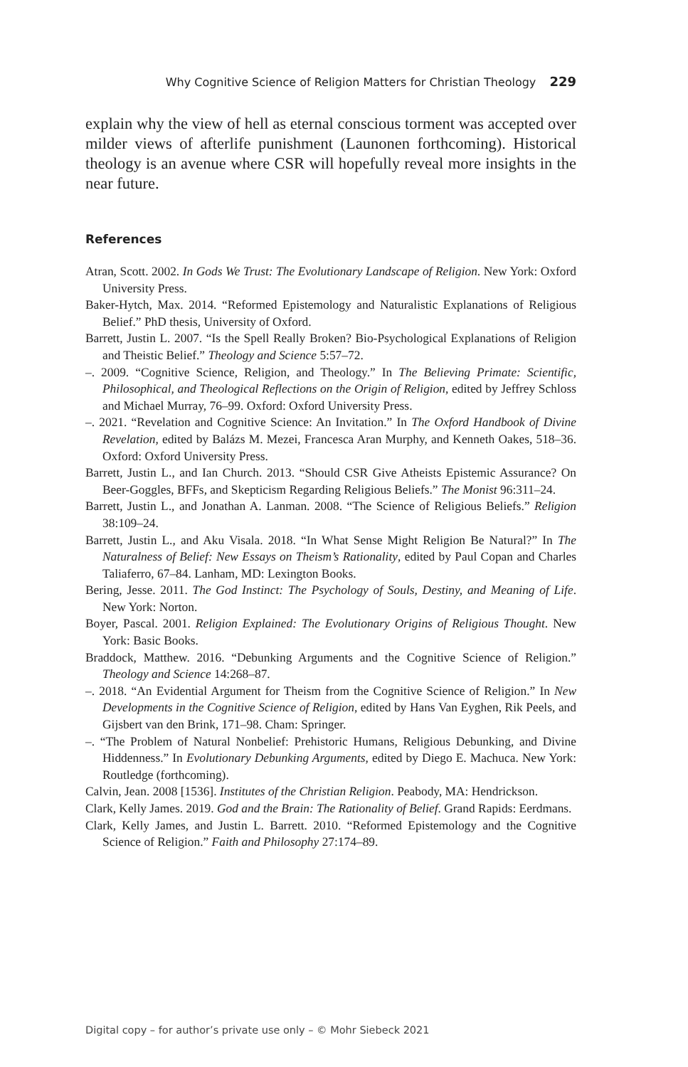Why Cognitive Science of Religion Matters for Christian Theology 229
explain why the view of hell as eternal conscious torment was accepted over milder views of afterlife punishment (Launonen forthcoming). Historical theology is an avenue where CSR will hopefully reveal more insights in the near future.
References
Atran, Scott. 2002. In Gods We Trust: The Evolutionary Landscape of Religion. New York: Oxford University Press.
Baker-Hytch, Max. 2014. “Reformed Epistemology and Naturalistic Explanations of Religious Belief.” PhD thesis, University of Oxford.
Barrett, Justin L. 2007. “Is the Spell Really Broken? Bio-Psychological Explanations of Religion and Theistic Belief.” Theology and Science 5:57–72.
–. 2009. “Cognitive Science, Religion, and Theology.” In The Believing Primate: Scientific, Philosophical, and Theological Reflections on the Origin of Religion, edited by Jeffrey Schloss and Michael Murray, 76–99. Oxford: Oxford University Press.
–. 2021. “Revelation and Cognitive Science: An Invitation.” In The Oxford Handbook of Divine Revelation, edited by Balázs M. Mezei, Francesca Aran Murphy, and Kenneth Oakes, 518–36. Oxford: Oxford University Press.
Barrett, Justin L., and Ian Church. 2013. “Should CSR Give Atheists Epistemic Assurance? On Beer-Goggles, BFFs, and Skepticism Regarding Religious Beliefs.” The Monist 96:311–24.
Barrett, Justin L., and Jonathan A. Lanman. 2008. “The Science of Religious Beliefs.” Religion 38:109–24.
Barrett, Justin L., and Aku Visala. 2018. “In What Sense Might Religion Be Natural?” In The Naturalness of Belief: New Essays on Theism’s Rationality, edited by Paul Copan and Charles Taliaferro, 67–84. Lanham, MD: Lexington Books.
Bering, Jesse. 2011. The God Instinct: The Psychology of Souls, Destiny, and Meaning of Life. New York: Norton.
Boyer, Pascal. 2001. Religion Explained: The Evolutionary Origins of Religious Thought. New York: Basic Books.
Braddock, Matthew. 2016. “Debunking Arguments and the Cognitive Science of Religion.” Theology and Science 14:268–87.
–. 2018. “An Evidential Argument for Theism from the Cognitive Science of Religion.” In New Developments in the Cognitive Science of Religion, edited by Hans Van Eyghen, Rik Peels, and Gijsbert van den Brink, 171–98. Cham: Springer.
–. “The Problem of Natural Nonbelief: Prehistoric Humans, Religious Debunking, and Divine Hiddenness.” In Evolutionary Debunking Arguments, edited by Diego E. Machuca. New York: Routledge (forthcoming).
Calvin, Jean. 2008 [1536]. Institutes of the Christian Religion. Peabody, MA: Hendrickson.
Clark, Kelly James. 2019. God and the Brain: The Rationality of Belief. Grand Rapids: Eerdmans.
Clark, Kelly James, and Justin L. Barrett. 2010. “Reformed Epistemology and the Cognitive Science of Religion.” Faith and Philosophy 27:174–89.
Digital copy – for author’s private use only – © Mohr Siebeck 2021